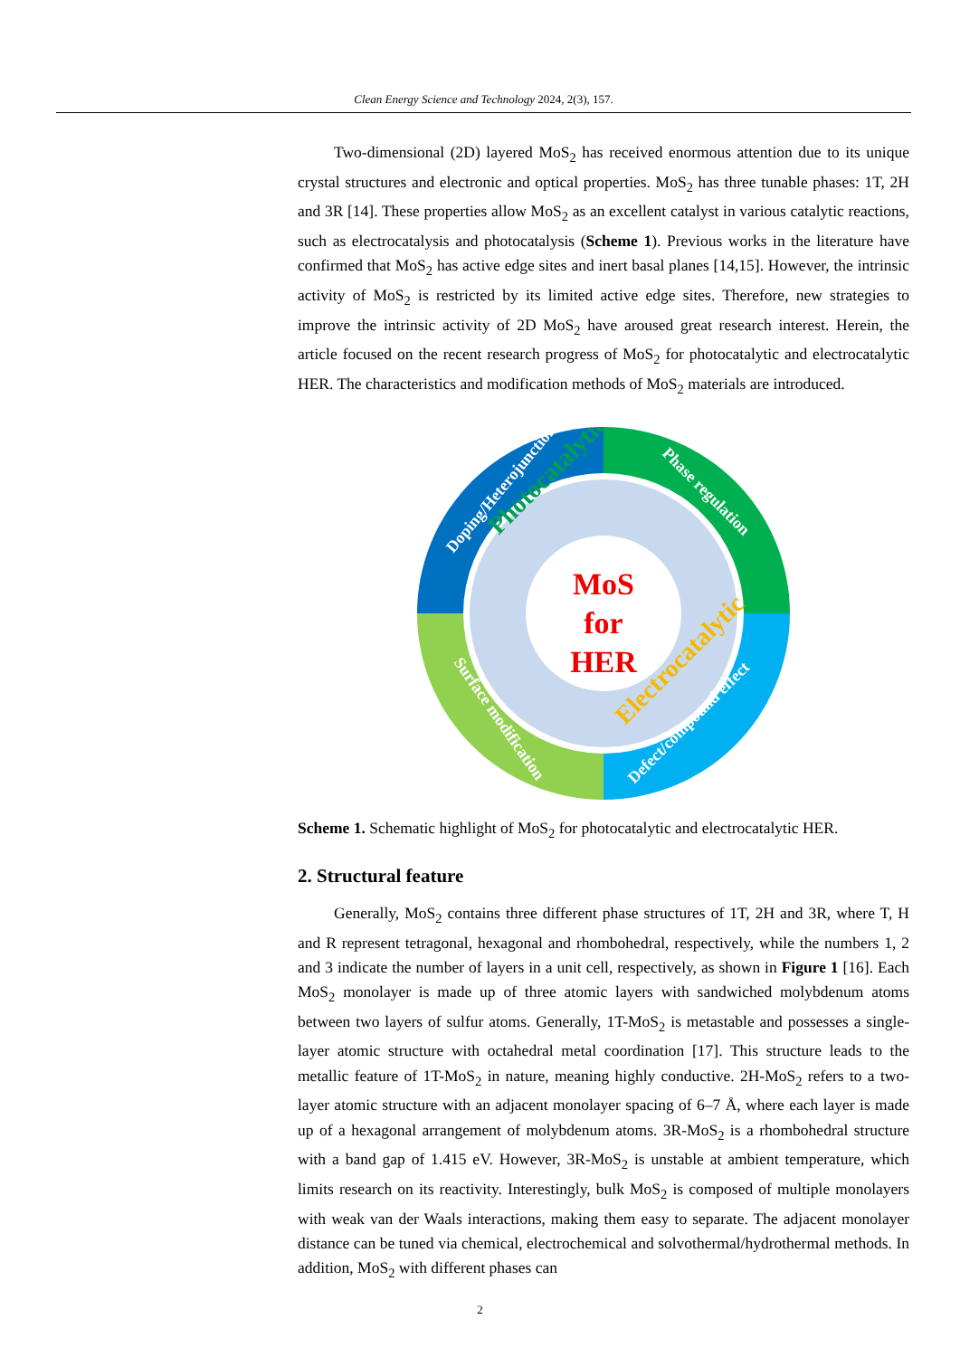Clean Energy Science and Technology 2024, 2(3), 157.
Two-dimensional (2D) layered MoS<sub>2</sub> has received enormous attention due to its unique crystal structures and electronic and optical properties. MoS<sub>2</sub> has three tunable phases: 1T, 2H and 3R [14]. These properties allow MoS<sub>2</sub> as an excellent catalyst in various catalytic reactions, such as electrocatalysis and photocatalysis (Scheme 1). Previous works in the literature have confirmed that MoS<sub>2</sub> has active edge sites and inert basal planes [14,15]. However, the intrinsic activity of MoS<sub>2</sub> is restricted by its limited active edge sites. Therefore, new strategies to improve the intrinsic activity of 2D MoS<sub>2</sub> have aroused great research interest. Herein, the article focused on the recent research progress of MoS<sub>2</sub> for photocatalytic and electrocatalytic HER. The characteristics and modification methods of MoS<sub>2</sub> materials are introduced.
MoS
for
HER
Photocatalytic
Electrocatalytic
Doping/Heterojunction
Phase regulation
Defect/compound effect
Surface modification
Scheme 1. Schematic highlight of MoS<sub>2</sub> for photocatalytic and electrocatalytic HER.
2. Structural feature
Generally, MoS<sub>2</sub> contains three different phase structures of 1T, 2H and 3R, where T, H and R represent tetragonal, hexagonal and rhombohedral, respectively, while the numbers 1, 2 and 3 indicate the number of layers in a unit cell, respectively, as shown in Figure 1 [16]. Each MoS<sub>2</sub> monolayer is made up of three atomic layers with sandwiched molybdenum atoms between two layers of sulfur atoms. Generally, 1T-MoS<sub>2</sub> is metastable and possesses a single-layer atomic structure with octahedral metal coordination [17]. This structure leads to the metallic feature of 1T-MoS<sub>2</sub> in nature, meaning highly conductive. 2H-MoS<sub>2</sub> refers to a two-layer atomic structure with an adjacent monolayer spacing of 6–7 Å, where each layer is made up of a hexagonal arrangement of molybdenum atoms. 3R-MoS<sub>2</sub> is a rhombohedral structure with a band gap of 1.415 eV. However, 3R-MoS<sub>2</sub> is unstable at ambient temperature, which limits research on its reactivity. Interestingly, bulk MoS<sub>2</sub> is composed of multiple monolayers with weak van der Waals interactions, making them easy to separate. The adjacent monolayer distance can be tuned via chemical, electrochemical and solvothermal/hydrothermal methods. In addition, MoS<sub>2</sub> with different phases can
2